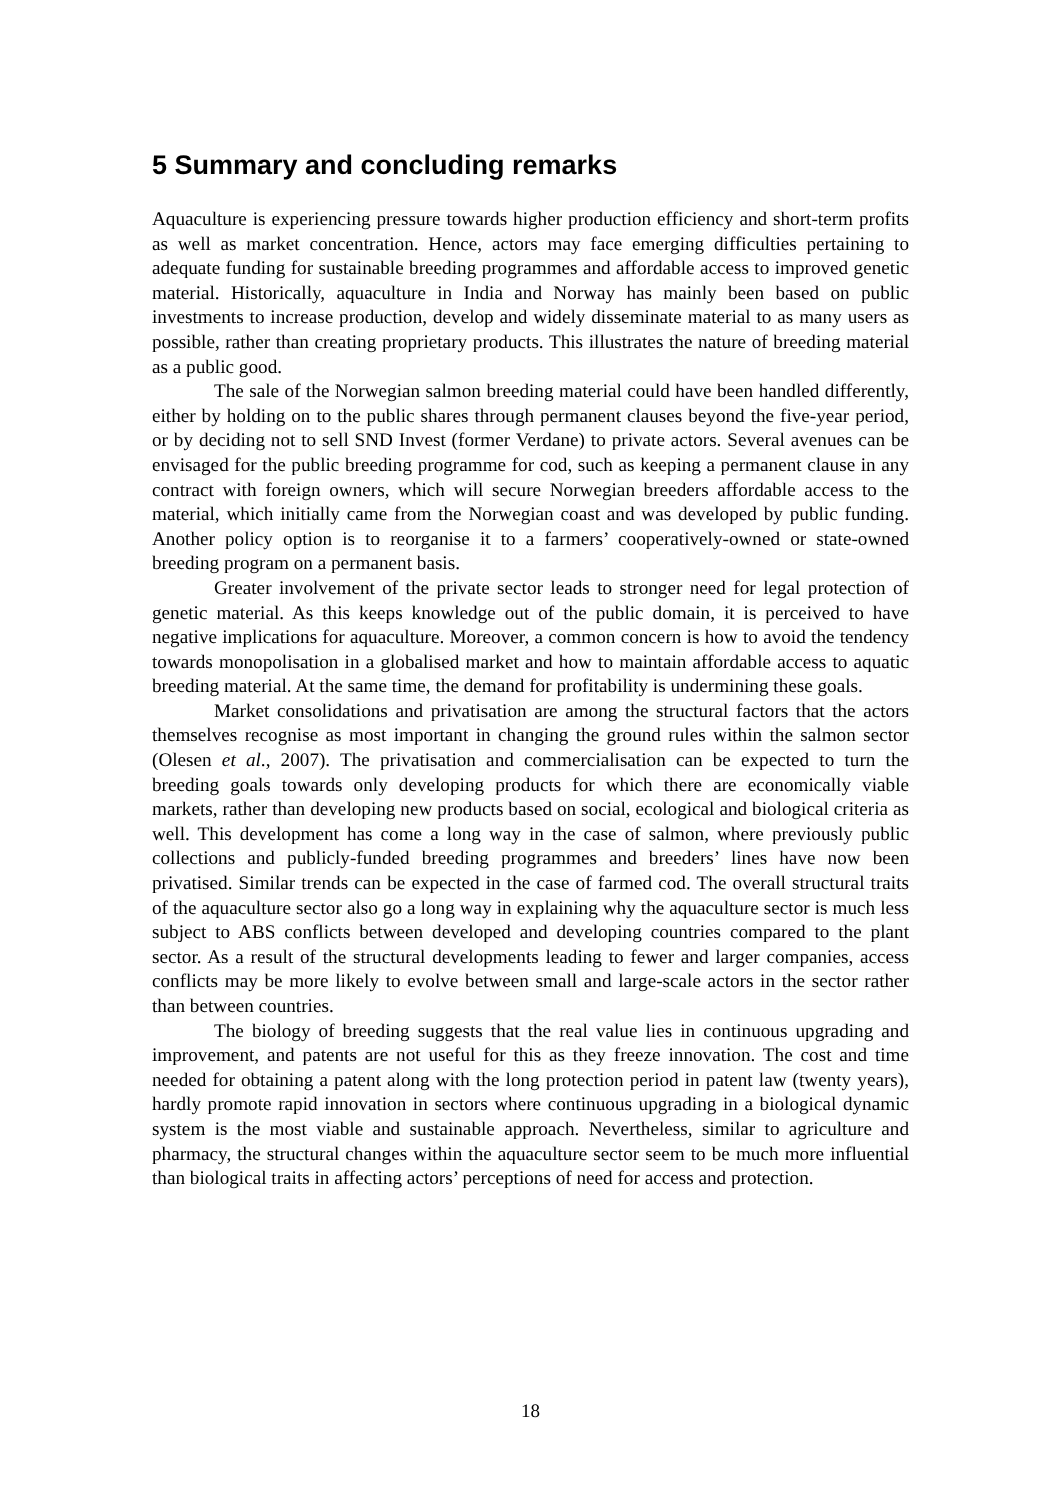5 Summary and concluding remarks
Aquaculture is experiencing pressure towards higher production efficiency and short-term profits as well as market concentration. Hence, actors may face emerging difficulties pertaining to adequate funding for sustainable breeding programmes and affordable access to improved genetic material. Historically, aquaculture in India and Norway has mainly been based on public investments to increase production, develop and widely disseminate material to as many users as possible, rather than creating proprietary products. This illustrates the nature of breeding material as a public good.
The sale of the Norwegian salmon breeding material could have been handled differently, either by holding on to the public shares through permanent clauses beyond the five-year period, or by deciding not to sell SND Invest (former Verdane) to private actors. Several avenues can be envisaged for the public breeding programme for cod, such as keeping a permanent clause in any contract with foreign owners, which will secure Norwegian breeders affordable access to the material, which initially came from the Norwegian coast and was developed by public funding. Another policy option is to reorganise it to a farmers’ cooperatively-owned or state-owned breeding program on a permanent basis.
Greater involvement of the private sector leads to stronger need for legal protection of genetic material. As this keeps knowledge out of the public domain, it is perceived to have negative implications for aquaculture. Moreover, a common concern is how to avoid the tendency towards monopolisation in a globalised market and how to maintain affordable access to aquatic breeding material. At the same time, the demand for profitability is undermining these goals.
Market consolidations and privatisation are among the structural factors that the actors themselves recognise as most important in changing the ground rules within the salmon sector (Olesen et al., 2007). The privatisation and commercialisation can be expected to turn the breeding goals towards only developing products for which there are economically viable markets, rather than developing new products based on social, ecological and biological criteria as well. This development has come a long way in the case of salmon, where previously public collections and publicly-funded breeding programmes and breeders’ lines have now been privatised. Similar trends can be expected in the case of farmed cod. The overall structural traits of the aquaculture sector also go a long way in explaining why the aquaculture sector is much less subject to ABS conflicts between developed and developing countries compared to the plant sector. As a result of the structural developments leading to fewer and larger companies, access conflicts may be more likely to evolve between small and large-scale actors in the sector rather than between countries.
The biology of breeding suggests that the real value lies in continuous upgrading and improvement, and patents are not useful for this as they freeze innovation. The cost and time needed for obtaining a patent along with the long protection period in patent law (twenty years), hardly promote rapid innovation in sectors where continuous upgrading in a biological dynamic system is the most viable and sustainable approach. Nevertheless, similar to agriculture and pharmacy, the structural changes within the aquaculture sector seem to be much more influential than biological traits in affecting actors’ perceptions of need for access and protection.
18